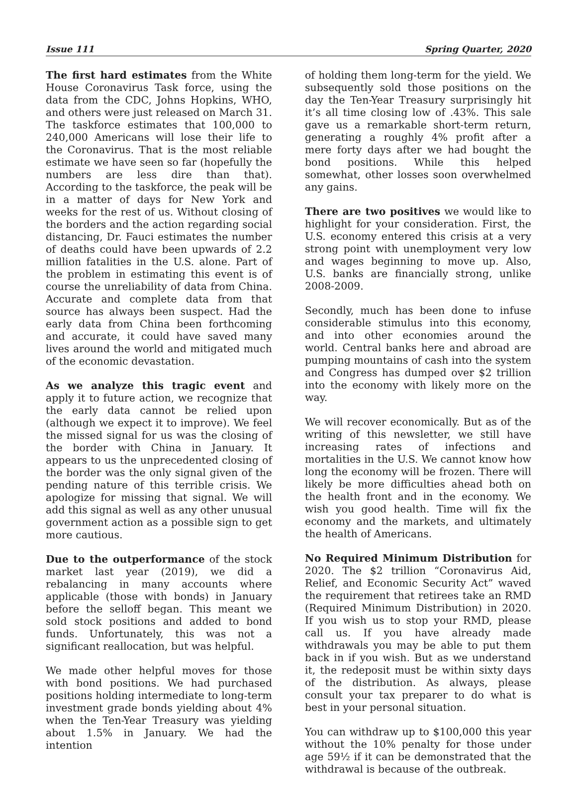Issue 111 Spring Quarter, 2020
The first hard estimates from the White House Coronavirus Task force, using the data from the CDC, Johns Hopkins, WHO, and others were just released on March 31. The taskforce estimates that 100,000 to 240,000 Americans will lose their life to the Coronavirus. That is the most reliable estimate we have seen so far (hopefully the numbers are less dire than that). According to the taskforce, the peak will be in a matter of days for New York and weeks for the rest of us. Without closing of the borders and the action regarding social distancing, Dr. Fauci estimates the number of deaths could have been upwards of 2.2 million fatalities in the U.S. alone. Part of the problem in estimating this event is of course the unreliability of data from China. Accurate and complete data from that source has always been suspect. Had the early data from China been forthcoming and accurate, it could have saved many lives around the world and mitigated much of the economic devastation.
As we analyze this tragic event and apply it to future action, we recognize that the early data cannot be relied upon (although we expect it to improve). We feel the missed signal for us was the closing of the border with China in January. It appears to us the unprecedented closing of the border was the only signal given of the pending nature of this terrible crisis. We apologize for missing that signal. We will add this signal as well as any other unusual government action as a possible sign to get more cautious.
Due to the outperformance of the stock market last year (2019), we did a rebalancing in many accounts where applicable (those with bonds) in January before the selloff began. This meant we sold stock positions and added to bond funds. Unfortunately, this was not a significant reallocation, but was helpful.
We made other helpful moves for those with bond positions. We had purchased positions holding intermediate to long-term investment grade bonds yielding about 4% when the Ten-Year Treasury was yielding about 1.5% in January. We had the intention
of holding them long-term for the yield. We subsequently sold those positions on the day the Ten-Year Treasury surprisingly hit it’s all time closing low of .43%. This sale gave us a remarkable short-term return, generating a roughly 4% profit after a mere forty days after we had bought the bond positions. While this helped somewhat, other losses soon overwhelmed any gains.
There are two positives we would like to highlight for your consideration. First, the U.S. economy entered this crisis at a very strong point with unemployment very low and wages beginning to move up. Also, U.S. banks are financially strong, unlike 2008-2009.
Secondly, much has been done to infuse considerable stimulus into this economy, and into other economies around the world. Central banks here and abroad are pumping mountains of cash into the system and Congress has dumped over $2 trillion into the economy with likely more on the way.
We will recover economically. But as of the writing of this newsletter, we still have increasing rates of infections and mortalities in the U.S. We cannot know how long the economy will be frozen. There will likely be more difficulties ahead both on the health front and in the economy. We wish you good health. Time will fix the economy and the markets, and ultimately the health of Americans.
No Required Minimum Distribution for 2020. The $2 trillion “Coronavirus Aid, Relief, and Economic Security Act” waved the requirement that retirees take an RMD (Required Minimum Distribution) in 2020. If you wish us to stop your RMD, please call us. If you have already made withdrawals you may be able to put them back in if you wish. But as we understand it, the redeposit must be within sixty days of the distribution. As always, please consult your tax preparer to do what is best in your personal situation.
You can withdraw up to $100,000 this year without the 10% penalty for those under age 59½ if it can be demonstrated that the withdrawal is because of the outbreak.